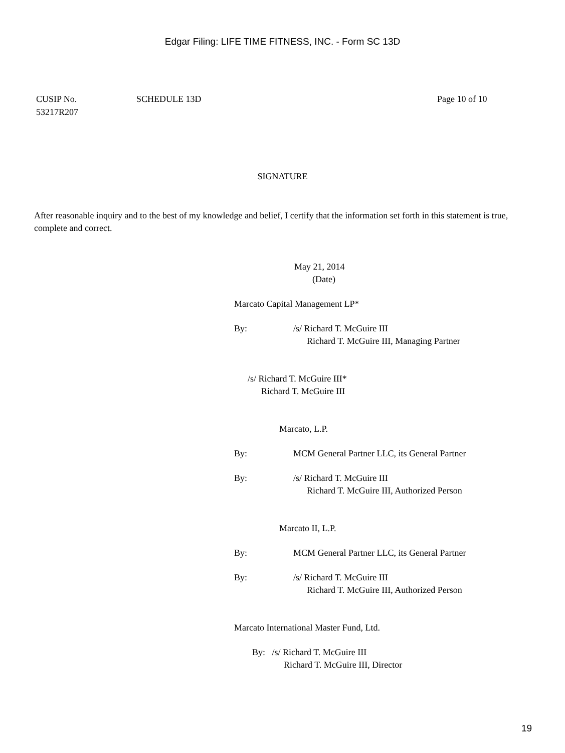Edgar Filing: LIFE TIME FITNESS, INC. - Form SC 13D
CUSIP No.
53217R207
SCHEDULE 13D Page 10 of 10
SIGNATURE
After reasonable inquiry and to the best of my knowledge and belief, I certify that the information set forth in this statement is true, complete and correct.
May 21, 2014
(Date)
Marcato Capital Management LP*
By: /s/ Richard T. McGuire III
Richard T. McGuire III, Managing Partner
/s/ Richard T. McGuire III*
Richard T. McGuire III
Marcato, L.P.
By: MCM General Partner LLC, its General Partner
By: /s/ Richard T. McGuire III
Richard T. McGuire III, Authorized Person
Marcato II, L.P.
By: MCM General Partner LLC, its General Partner
By: /s/ Richard T. McGuire III
Richard T. McGuire III, Authorized Person
Marcato International Master Fund, Ltd.
By: /s/ Richard T. McGuire III
Richard T. McGuire III, Director
19